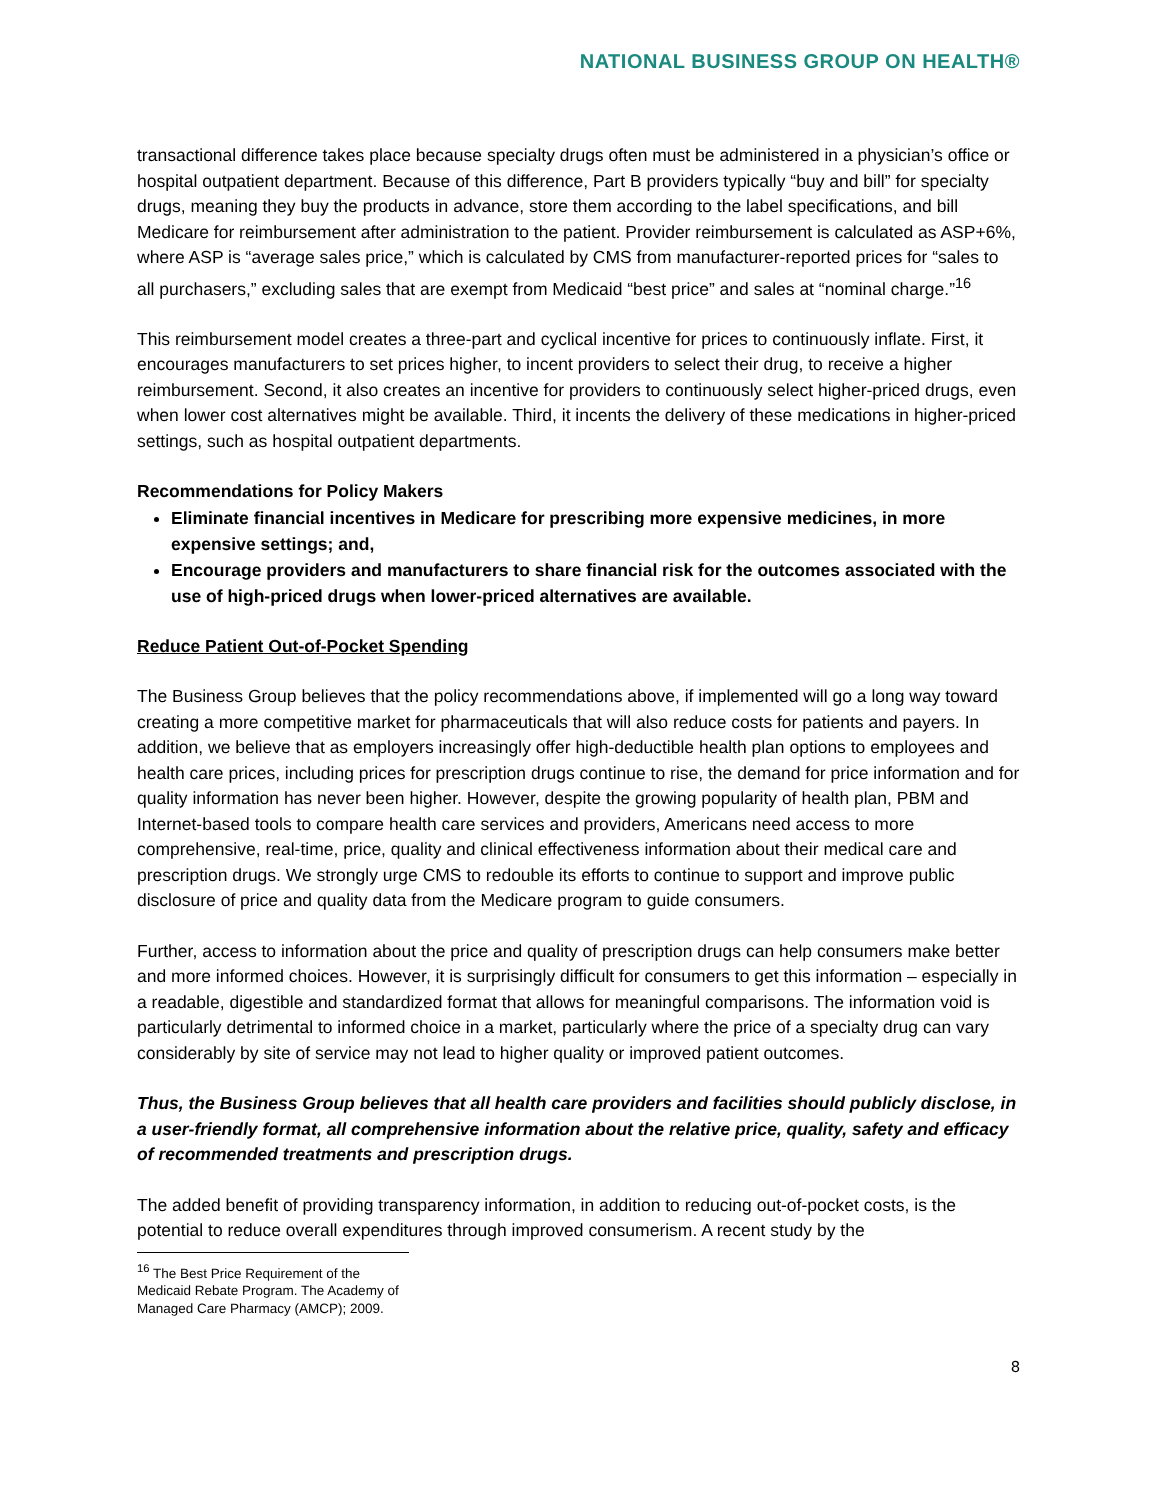NATIONAL BUSINESS GROUP ON HEALTH®
transactional difference takes place because specialty drugs often must be administered in a physician’s office or hospital outpatient department. Because of this difference, Part B providers typically “buy and bill” for specialty drugs, meaning they buy the products in advance, store them according to the label specifications, and bill Medicare for reimbursement after administration to the patient. Provider reimbursement is calculated as ASP+6%, where ASP is “average sales price,” which is calculated by CMS from manufacturer-reported prices for “sales to all purchasers,” excluding sales that are exempt from Medicaid “best price” and sales at “nominal charge.”<sup>16</sup>
This reimbursement model creates a three-part and cyclical incentive for prices to continuously inflate. First, it encourages manufacturers to set prices higher, to incent providers to select their drug, to receive a higher reimbursement. Second, it also creates an incentive for providers to continuously select higher-priced drugs, even when lower cost alternatives might be available. Third, it incents the delivery of these medications in higher-priced settings, such as hospital outpatient departments.
Recommendations for Policy Makers
Eliminate financial incentives in Medicare for prescribing more expensive medicines, in more expensive settings; and,
Encourage providers and manufacturers to share financial risk for the outcomes associated with the use of high-priced drugs when lower-priced alternatives are available.
Reduce Patient Out-of-Pocket Spending
The Business Group believes that the policy recommendations above, if implemented will go a long way toward creating a more competitive market for pharmaceuticals that will also reduce costs for patients and payers. In addition, we believe that as employers increasingly offer high-deductible health plan options to employees and health care prices, including prices for prescription drugs continue to rise, the demand for price information and for quality information has never been higher. However, despite the growing popularity of health plan, PBM and Internet-based tools to compare health care services and providers, Americans need access to more comprehensive, real-time, price, quality and clinical effectiveness information about their medical care and prescription drugs. We strongly urge CMS to redouble its efforts to continue to support and improve public disclosure of price and quality data from the Medicare program to guide consumers.
Further, access to information about the price and quality of prescription drugs can help consumers make better and more informed choices. However, it is surprisingly difficult for consumers to get this information – especially in a readable, digestible and standardized format that allows for meaningful comparisons. The information void is particularly detrimental to informed choice in a market, particularly where the price of a specialty drug can vary considerably by site of service may not lead to higher quality or improved patient outcomes.
Thus, the Business Group believes that all health care providers and facilities should publicly disclose, in a user-friendly format, all comprehensive information about the relative price, quality, safety and efficacy of recommended treatments and prescription drugs.
The added benefit of providing transparency information, in addition to reducing out-of-pocket costs, is the potential to reduce overall expenditures through improved consumerism. A recent study by the
<sup>16</sup> The Best Price Requirement of the Medicaid Rebate Program. The Academy of Managed Care Pharmacy (AMCP); 2009.
8